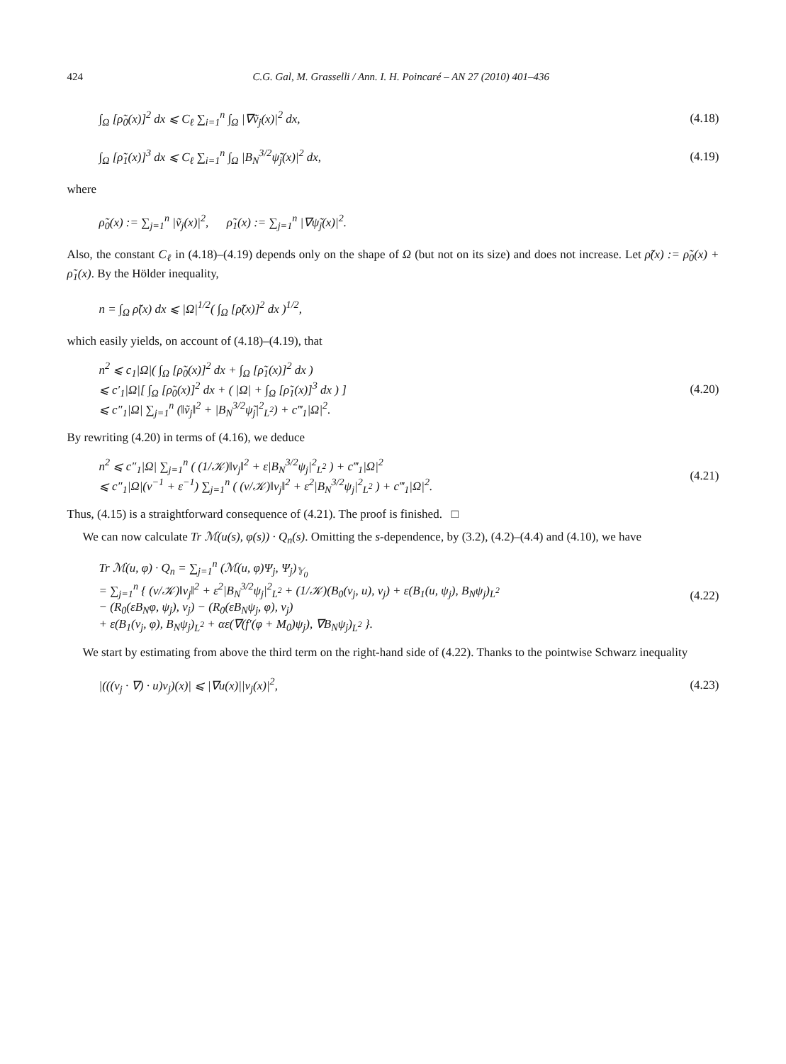424 C.G. Gal, M. Grasselli / Ann. I. H. Poincaré – AN 27 (2010) 401–436
∫<sub>Ω</sub> [ρ̃<sub>0</sub>(x)]<sup>2</sup> dx ⩽ C<sub>ℓ</sub> ∑<sub>i=1</sub><sup>n</sup> ∫<sub>Ω</sub> |∇ṽ<sub>j</sub>(x)|<sup>2</sup> dx,
(4.18)
∫<sub>Ω</sub> [ρ̃<sub>1</sub>(x)]<sup>3</sup> dx ⩽ C<sub>ℓ</sub> ∑<sub>i=1</sub><sup>n</sup> ∫<sub>Ω</sub> |B<sub>N</sub><sup>3/2</sup>ψ̃<sub>j</sub>(x)|<sup>2</sup> dx,
(4.19)
where
ρ̃<sub>0</sub>(x) := ∑<sub>j=1</sub><sup>n</sup> |ṽ<sub>j</sub>(x)|<sup>2</sup>, ρ̃<sub>1</sub>(x) := ∑<sub>j=1</sub><sup>n</sup> |∇ψ̃<sub>j</sub>(x)|<sup>2</sup>.
Also, the constant C<sub>ℓ</sub> in (4.18)–(4.19) depends only on the shape of Ω (but not on its size) and does not increase. Let ρ̃(x) := ρ̃<sub>0</sub>(x) + ρ̃<sub>1</sub>(x). By the Hölder inequality,
n = ∫<sub>Ω</sub> ρ̃(x) dx ⩽ |Ω|<sup>1/2</sup>( ∫<sub>Ω</sub> [ρ̃(x)]<sup>2</sup> dx )<sup>1/2</sup>,
which easily yields, on account of (4.18)–(4.19), that
n<sup>2</sup> ⩽ c<sub>1</sub>|Ω|( ∫<sub>Ω</sub> [ρ̃<sub>0</sub>(x)]<sup>2</sup> dx + ∫<sub>Ω</sub> [ρ̃<sub>1</sub>(x)]<sup>2</sup> dx )
⩽ c′<sub>1</sub>|Ω|[ ∫<sub>Ω</sub> [ρ̃<sub>0</sub>(x)]<sup>2</sup> dx + ( |Ω| + ∫<sub>Ω</sub> [ρ̃<sub>1</sub>(x)]<sup>3</sup> dx ) ]
⩽ c″<sub>1</sub>|Ω| ∑<sub>j=1</sub><sup>n</sup> (‖ṽ<sub>j</sub>‖<sup>2</sup> + |B<sub>N</sub><sup>3/2</sup>ψ̃<sub>j</sub>|<sup>2</sup><sub>L<sup>2</sup></sub>) + c‴<sub>1</sub>|Ω|<sup>2</sup>.
(4.20)
By rewriting (4.20) in terms of (4.16), we deduce
n<sup>2</sup> ⩽ c″<sub>1</sub>|Ω| ∑<sub>j=1</sub><sup>n</sup> ( (1/𝒦)‖v<sub>j</sub>‖<sup>2</sup> + ε|B<sub>N</sub><sup>3/2</sup>ψ<sub>j</sub>|<sup>2</sup><sub>L<sup>2</sup></sub> ) + c‴<sub>1</sub>|Ω|<sup>2</sup>
⩽ c″<sub>1</sub>|Ω|(ν<sup>−1</sup> + ε<sup>−1</sup>) ∑<sub>j=1</sub><sup>n</sup> ( (ν/𝒦)‖v<sub>j</sub>‖<sup>2</sup> + ε<sup>2</sup>|B<sub>N</sub><sup>3/2</sup>ψ<sub>j</sub>|<sup>2</sup><sub>L<sup>2</sup></sub> ) + c‴<sub>1</sub>|Ω|<sup>2</sup>.
(4.21)
Thus, (4.15) is a straightforward consequence of (4.21). The proof is finished. □
We can now calculate Tr ℳ(u(s), φ(s)) · Q<sub>n</sub>(s). Omitting the s-dependence, by (3.2), (4.2)–(4.4) and (4.10), we have
Tr ℳ(u, φ) · Q<sub>n</sub> = ∑<sub>j=1</sub><sup>n</sup> (ℳ(u, φ)Ψ<sub>j</sub>, Ψ<sub>j</sub>)<sub>𝕐<sub>0</sub></sub>
= ∑<sub>j=1</sub><sup>n</sup> { (ν/𝒦)‖v<sub>j</sub>‖<sup>2</sup> + ε<sup>2</sup>|B<sub>N</sub><sup>3/2</sup>ψ<sub>j</sub>|<sup>2</sup><sub>L<sup>2</sup></sub> + (1/𝒦)(B<sub>0</sub>(v<sub>j</sub>, u), v<sub>j</sub>) + ε(B<sub>1</sub>(u, ψ<sub>j</sub>), B<sub>N</sub>ψ<sub>j</sub>)<sub>L<sup>2</sup></sub>
− (R<sub>0</sub>(εB<sub>N</sub>φ, ψ<sub>j</sub>), v<sub>j</sub>) − (R<sub>0</sub>(εB<sub>N</sub>ψ<sub>j</sub>, φ), v<sub>j</sub>)
+ ε(B<sub>1</sub>(v<sub>j</sub>, φ), B<sub>N</sub>ψ<sub>j</sub>)<sub>L<sup>2</sup></sub> + αε(∇(f′(φ + M<sub>0</sub>)ψ<sub>j</sub>), ∇B<sub>N</sub>ψ<sub>j</sub>)<sub>L<sup>2</sup></sub> }.
(4.22)
We start by estimating from above the third term on the right-hand side of (4.22). Thanks to the pointwise Schwarz inequality
|(((v<sub>j</sub> · ∇) · u)v<sub>j</sub>)(x)| ⩽ |∇u(x)||v<sub>j</sub>(x)|<sup>2</sup>,
(4.23)